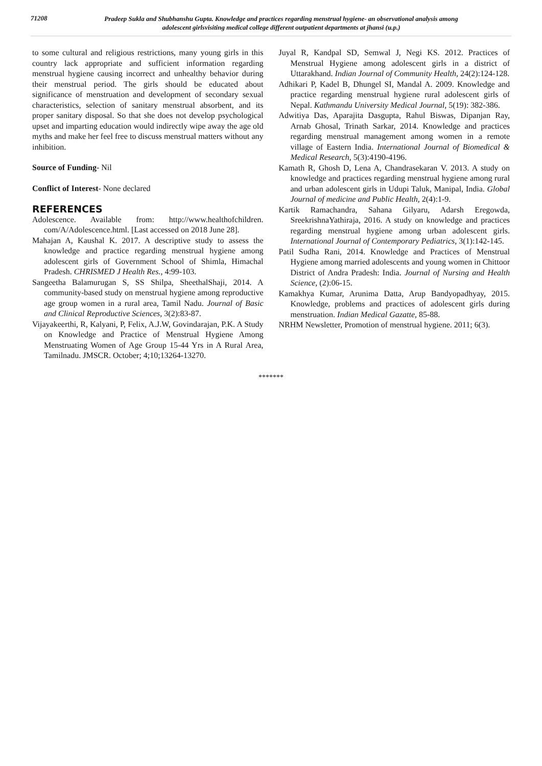71208
Pradeep Sukla and Shubhanshu Gupta. Knowledge and practices regarding menstrual hygiene- an observational analysis among adolescent girlsvisiting medical college different outpatient departments at jhansi (u.p.)
to some cultural and religious restrictions, many young girls in this country lack appropriate and sufficient information regarding menstrual hygiene causing incorrect and unhealthy behavior during their menstrual period. The girls should be educated about significance of menstruation and development of secondary sexual characteristics, selection of sanitary menstrual absorbent, and its proper sanitary disposal. So that she does not develop psychological upset and imparting education would indirectly wipe away the age old myths and make her feel free to discuss menstrual matters without any inhibition.
Source of Funding- Nil
Conflict of Interest- None declared
REFERENCES
Adolescence. Available from: http://www.healthofchildren. com/A/Adolescence.html. [Last accessed on 2018 June 28].
Mahajan A, Kaushal K. 2017. A descriptive study to assess the knowledge and practice regarding menstrual hygiene among adolescent girls of Government School of Shimla, Himachal Pradesh. CHRISMED J Health Res., 4:99-103.
Sangeetha Balamurugan S, SS Shilpa, SheethalShaji, 2014. A community-based study on menstrual hygiene among reproductive age group women in a rural area, Tamil Nadu. Journal of Basic and Clinical Reproductive Sciences, 3(2):83-87.
Vijayakeerthi, R, Kalyani, P, Felix, A.J.W, Govindarajan, P.K. A Study on Knowledge and Practice of Menstrual Hygiene Among Menstruating Women of Age Group 15-44 Yrs in A Rural Area, Tamilnadu. JMSCR. October; 4;10;13264-13270.
Juyal R, Kandpal SD, Semwal J, Negi KS. 2012. Practices of Menstrual Hygiene among adolescent girls in a district of Uttarakhand. Indian Journal of Community Health, 24(2):124-128.
Adhikari P, Kadel B, Dhungel SI, Mandal A. 2009. Knowledge and practice regarding menstrual hygiene rural adolescent girls of Nepal. Kathmandu University Medical Journal, 5(19): 382-386.
Adwitiya Das, Aparajita Dasgupta, Rahul Biswas, Dipanjan Ray, Arnab Ghosal, Trinath Sarkar, 2014. Knowledge and practices regarding menstrual management among women in a remote village of Eastern India. International Journal of Biomedical & Medical Research, 5(3):4190-4196.
Kamath R, Ghosh D, Lena A, Chandrasekaran V. 2013. A study on knowledge and practices regarding menstrual hygiene among rural and urban adolescent girls in Udupi Taluk, Manipal, India. Global Journal of medicine and Public Health, 2(4):1-9.
Kartik Ramachandra, Sahana Gilyaru, Adarsh Eregowda, SreekrishnaYathiraja, 2016. A study on knowledge and practices regarding menstrual hygiene among urban adolescent girls. International Journal of Contemporary Pediatrics, 3(1):142-145.
Patil Sudha Rani, 2014. Knowledge and Practices of Menstrual Hygiene among married adolescents and young women in Chittoor District of Andra Pradesh: India. Journal of Nursing and Health Science, (2):06-15.
Kamakhya Kumar, Arunima Datta, Arup Bandyopadhyay, 2015. Knowledge, problems and practices of adolescent girls during menstruation. Indian Medical Gazatte, 85-88.
NRHM Newsletter, Promotion of menstrual hygiene. 2011; 6(3).
*******